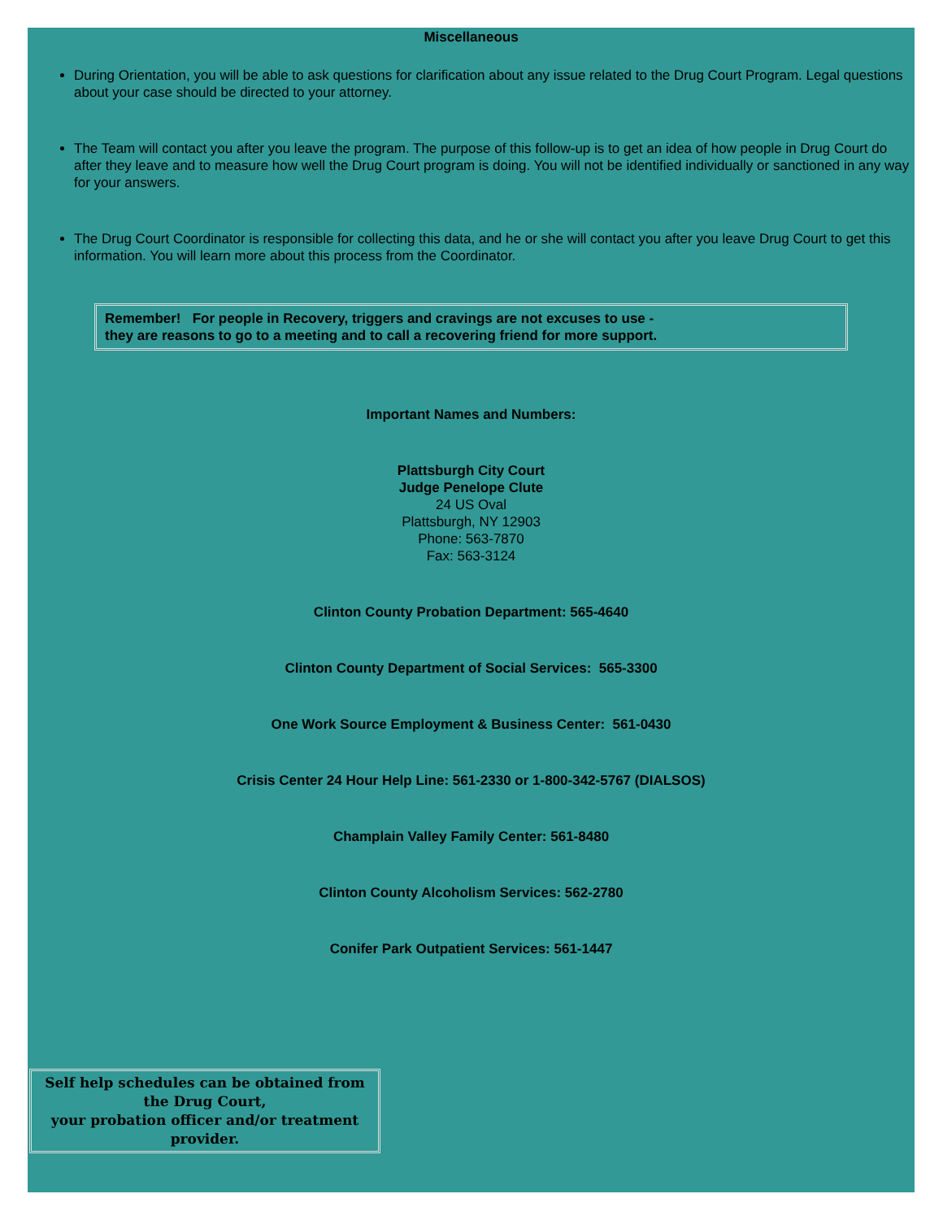Miscellaneous
During Orientation, you will be able to ask questions for clarification about any issue related to the Drug Court Program. Legal questions about your case should be directed to your attorney.
The Team will contact you after you leave the program. The purpose of this follow-up is to get an idea of how people in Drug Court do after they leave and to measure how well the Drug Court program is doing. You will not be identified individually or sanctioned in any way for your answers.
The Drug Court Coordinator is responsible for collecting this data, and he or she will contact you after you leave Drug Court to get this information. You will learn more about this process from the Coordinator.
Remember! For people in Recovery, triggers and cravings are not excuses to use -
they are reasons to go to a meeting and to call a recovering friend for more support.
Important Names and Numbers:
Plattsburgh City Court
Judge Penelope Clute
24 US Oval
Plattsburgh, NY 12903
Phone: 563-7870
Fax: 563-3124
Clinton County Probation Department: 565-4640
Clinton County Department of Social Services: 565-3300
One Work Source Employment & Business Center: 561-0430
Crisis Center 24 Hour Help Line: 561-2330 or 1-800-342-5767 (DIALSOS)
Champlain Valley Family Center: 561-8480
Clinton County Alcoholism Services: 562-2780
Conifer Park Outpatient Services: 561-1447
Self help schedules can be obtained from the Drug Court,
your probation officer and/or treatment provider.